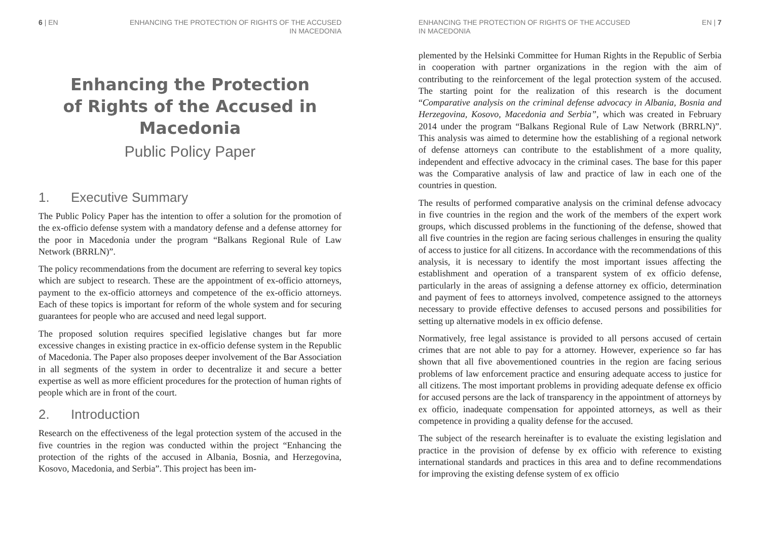6 | EN ENHANCING THE PROTECTION OF RIGHTS OF THE ACCUSED
IN MACEDONIA
Enhancing the Protection
of Rights of the Accused in
Macedonia
Public Policy Paper
1. Executive Summary
The Public Policy Paper has the intention to offer a solution for the promotion of the ex-officio defense system with a mandatory defense and a defense attorney for the poor in Macedonia under the program “Balkans Regional Rule of Law Network (BRRLN)”.
The policy recommendations from the document are referring to several key topics which are subject to research. These are the appointment of ex-officio attorneys, payment to the ex-officio attorneys and competence of the ex-officio attorneys. Each of these topics is important for reform of the whole system and for securing guarantees for people who are accused and need legal support.
The proposed solution requires specified legislative changes but far more excessive changes in existing practice in ex-officio defense system in the Republic of Macedonia. The Paper also proposes deeper involvement of the Bar Association in all segments of the system in order to decentralize it and secure a better expertise as well as more efficient procedures for the protection of human rights of people which are in front of the court.
2. Introduction
Research on the effectiveness of the legal protection system of the accused in the five countries in the region was conducted within the project “Enhancing the protection of the rights of the accused in Albania, Bosnia, and Herzegovina, Kosovo, Macedonia, and Serbia”. This project has been im-
ENHANCING THE PROTECTION OF RIGHTS OF THE ACCUSED
IN MACEDONIA
EN | 7
plemented by the Helsinki Committee for Human Rights in the Republic of Serbia in cooperation with partner organizations in the region with the aim of contributing to the reinforcement of the legal protection system of the accused. The starting point for the realization of this research is the document “Comparative analysis on the criminal defense advocacy in Albania, Bosnia and Herzegovina, Kosovo, Macedonia and Serbia”, which was created in February 2014 under the program “Balkans Regional Rule of Law Network (BRRLN)”. This analysis was aimed to determine how the establishing of a regional network of defense attorneys can contribute to the establishment of a more quality, independent and effective advocacy in the criminal cases. The base for this paper was the Comparative analysis of law and practice of law in each one of the countries in question.
The results of performed comparative analysis on the criminal defense advocacy in five countries in the region and the work of the members of the expert work groups, which discussed problems in the functioning of the defense, showed that all five countries in the region are facing serious challenges in ensuring the quality of access to justice for all citizens. In accordance with the recommendations of this analysis, it is necessary to identify the most important issues affecting the establishment and operation of a transparent system of ex officio defense, particularly in the areas of assigning a defense attorney ex officio, determination and payment of fees to attorneys involved, competence assigned to the attorneys necessary to provide effective defenses to accused persons and possibilities for setting up alternative models in ex officio defense.
Normatively, free legal assistance is provided to all persons accused of certain crimes that are not able to pay for a attorney. However, experience so far has shown that all five abovementioned countries in the region are facing serious problems of law enforcement practice and ensuring adequate access to justice for all citizens. The most important problems in providing adequate defense ex officio for accused persons are the lack of transparency in the appointment of attorneys by ex officio, inadequate compensation for appointed attorneys, as well as their competence in providing a quality defense for the accused.
The subject of the research hereinafter is to evaluate the existing legislation and practice in the provision of defense by ex officio with reference to existing international standards and practices in this area and to define recommendations for improving the existing defense system of ex officio